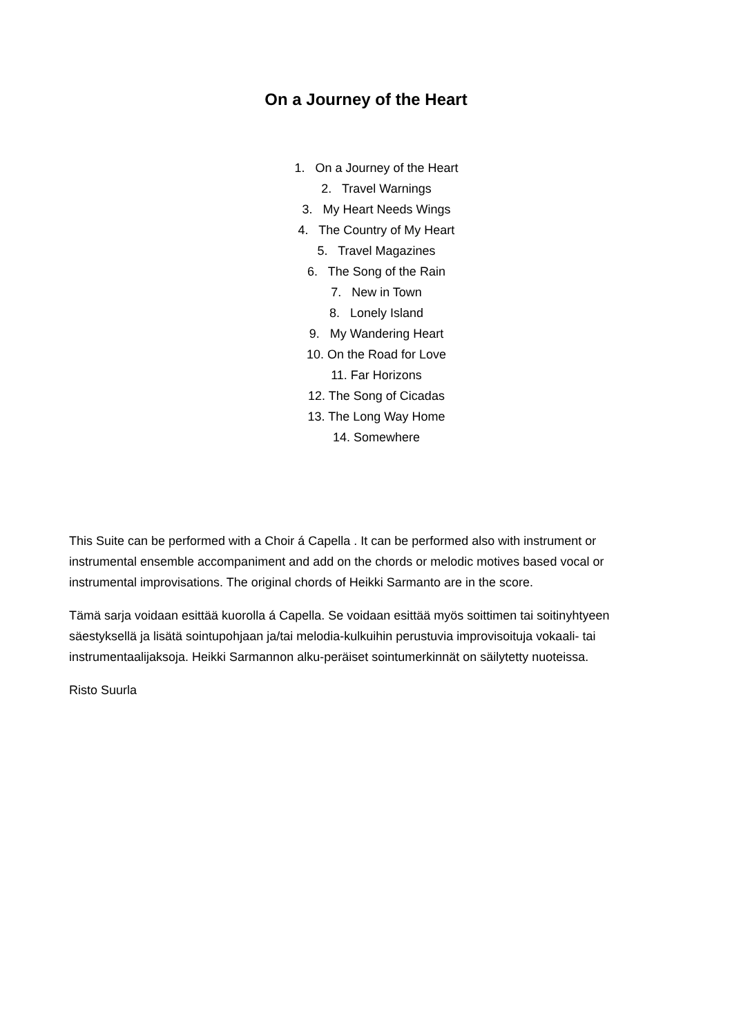On a Journey of the Heart
1. On a Journey of the Heart
2. Travel Warnings
3. My Heart Needs Wings
4. The Country of My Heart
5. Travel Magazines
6. The Song of the Rain
7. New in Town
8. Lonely Island
9. My Wandering Heart
10. On the Road for Love
11. Far Horizons
12. The Song of Cicadas
13. The Long Way Home
14. Somewhere
This Suite can be performed with a Choir á Capella . It can be performed also with instrument or instrumental ensemble accompaniment and add on the chords or melodic motives based vocal or instrumental improvisations. The original chords of Heikki Sarmanto are in the score.
Tämä sarja voidaan esittää kuorolla á Capella. Se voidaan esittää myös soittimen tai soitinyhtyeen säestyksellä ja lisätä sointupohjaan ja/tai melodia-kulkuihin perustuvia improvisoituja vokaali- tai instrumentaalijaksoja. Heikki Sarmannon alku-peräiset sointumerkinnät on säilytetty nuoteissa.
Risto Suurla